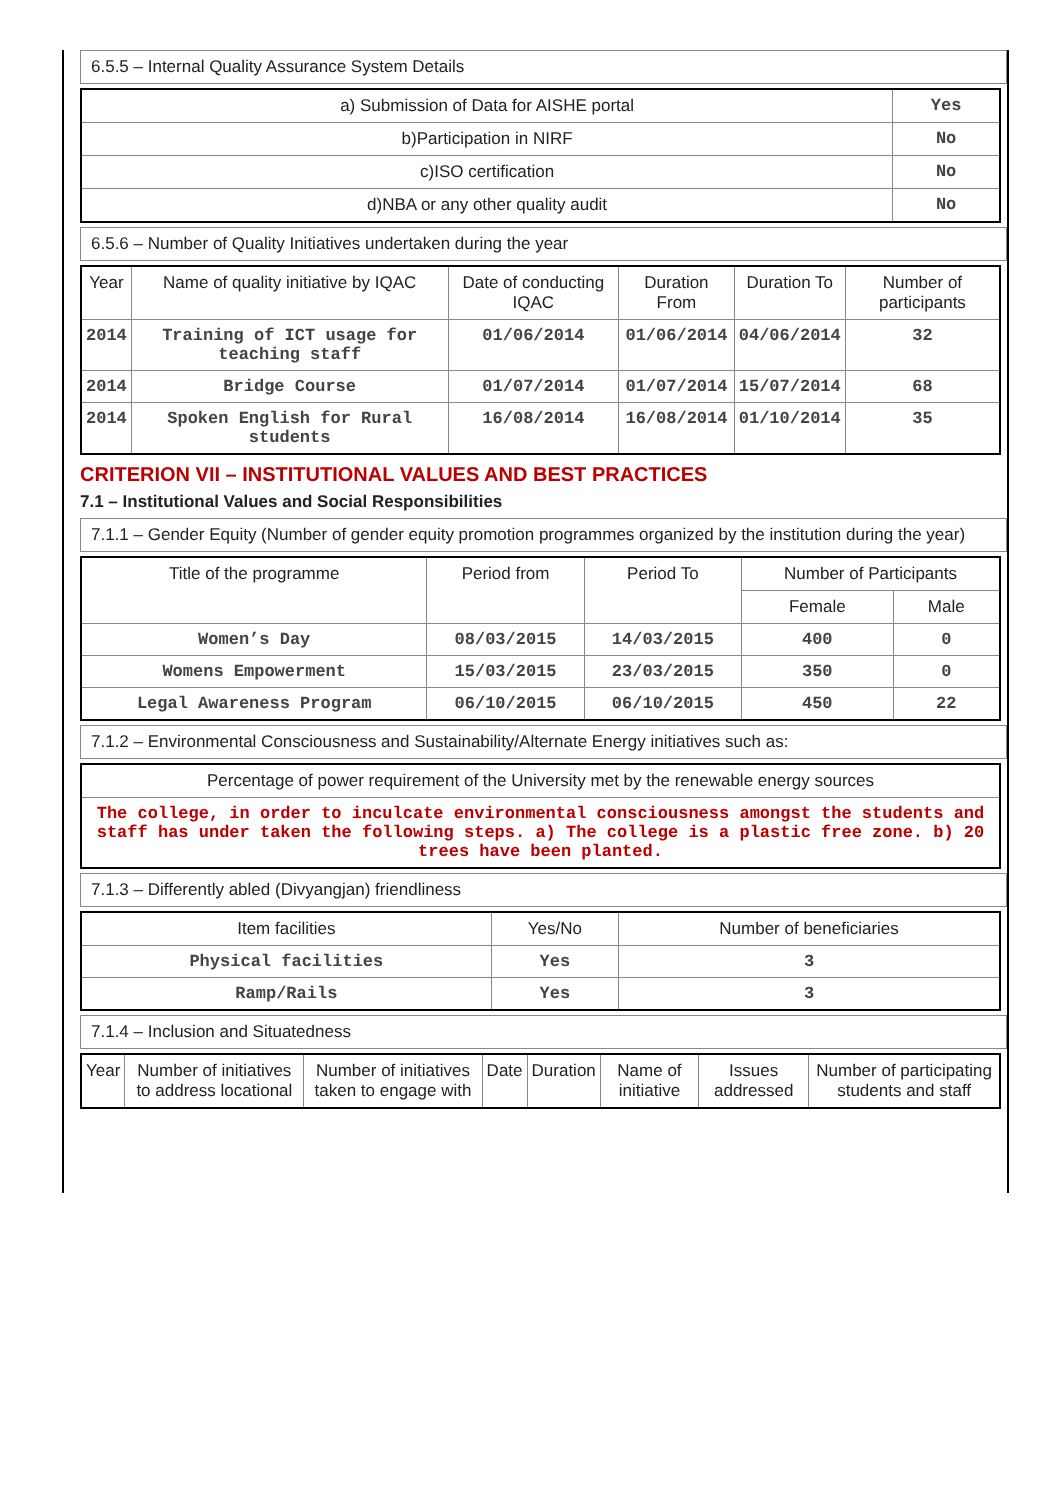6.5.5 – Internal Quality Assurance System Details
| a) Submission of Data for AISHE portal | Yes |
| b)Participation in NIRF | No |
| c)ISO certification | No |
| d)NBA or any other quality audit | No |
6.5.6 – Number of Quality Initiatives undertaken during the year
| Year | Name of quality initiative by IQAC | Date of conducting IQAC | Duration From | Duration To | Number of participants |
| --- | --- | --- | --- | --- | --- |
| 2014 | Training of ICT usage for teaching staff | 01/06/2014 | 01/06/2014 | 04/06/2014 | 32 |
| 2014 | Bridge Course | 01/07/2014 | 01/07/2014 | 15/07/2014 | 68 |
| 2014 | Spoken English for Rural students | 16/08/2014 | 16/08/2014 | 01/10/2014 | 35 |
CRITERION VII – INSTITUTIONAL VALUES AND BEST PRACTICES
7.1 – Institutional Values and Social Responsibilities
7.1.1 – Gender Equity (Number of gender equity promotion programmes organized by the institution during the year)
| Title of the programme | Period from | Period To | Number of Participants | |
| --- | --- | --- | --- | --- |
| | | | Female | Male |
| Women’s Day | 08/03/2015 | 14/03/2015 | 400 | 0 |
| Womens Empowerment | 15/03/2015 | 23/03/2015 | 350 | 0 |
| Legal Awareness Program | 06/10/2015 | 06/10/2015 | 450 | 22 |
7.1.2 – Environmental Consciousness and Sustainability/Alternate Energy initiatives such as:
| Percentage of power requirement of the University met by the renewable energy sources |
| The college, in order to inculcate environmental consciousness amongst the students and staff has under taken the following steps. a) The college is a plastic free zone. b) 20 trees have been planted. |
7.1.3 – Differently abled (Divyangjan) friendliness
| Item facilities | Yes/No | Number of beneficiaries |
| --- | --- | --- |
| Physical facilities | Yes | 3 |
| Ramp/Rails | Yes | 3 |
7.1.4 – Inclusion and Situatedness
| Year | Number of initiatives to address locational | Number of initiatives taken to engage with | Date | Duration | Name of initiative | Issues addressed | Number of participating students and staff |
| --- | --- | --- | --- | --- | --- | --- | --- |